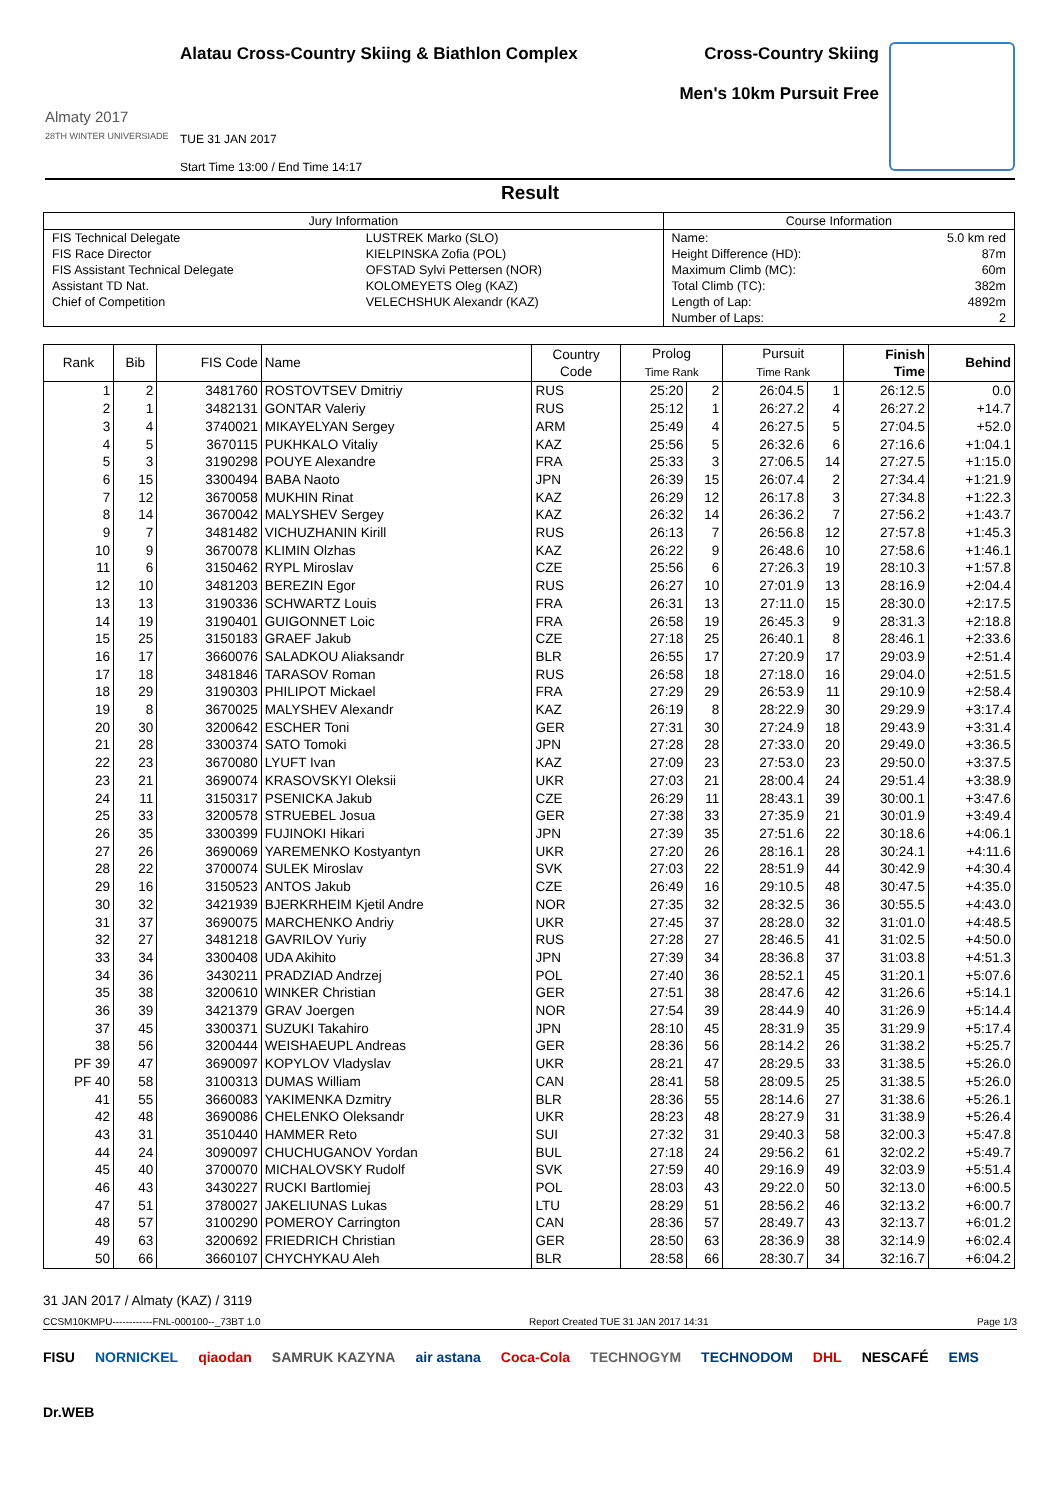Almaty 2017
28TH WINTER UNIVERSIADE
Alatau Cross-Country Skiing & Biathlon Complex
TUE 31 JAN 2017
Start Time 13:00 / End Time 14:17
Cross-Country Skiing
Men's 10km Pursuit Free
Result
| Jury Information | | Course Information | |
| FIS Technical Delegate | LUSTREK Marko (SLO) | Name: | 5.0 km red |
| FIS Race Director | KIELPINSKA Zofia (POL) | Height Difference (HD): | 87m |
| FIS Assistant Technical Delegate | OFSTAD Sylvi Pettersen (NOR) | Maximum Climb (MC): | 60m |
| Assistant TD Nat. | KOLOMEYETS Oleg (KAZ) | Total Climb (TC): | 382m |
| Chief of Competition | VELECHSHUK Alexandr (KAZ) | Length of Lap: | 4892m |
| | | Number of Laps: | 2 |
| Rank | Bib | FIS Code | Name | Country Code | Prolog Time Rank | | Pursuit Time Rank | | Finish Time | Behind |
| --- | --- | --- | --- | --- | --- | --- | --- | --- | --- | --- |
| 1 | 2 | 3481760 | ROSTOVTSEV Dmitriy | RUS | 25:20 | 2 | 26:04.5 | 1 | 26:12.5 | 0.0 |
| 2 | 1 | 3482131 | GONTAR Valeriy | RUS | 25:12 | 1 | 26:27.2 | 4 | 26:27.2 | +14.7 |
| 3 | 4 | 3740021 | MIKAYELYAN Sergey | ARM | 25:49 | 4 | 26:27.5 | 5 | 27:04.5 | +52.0 |
| 4 | 5 | 3670115 | PUKHKALO Vitaliy | KAZ | 25:56 | 5 | 26:32.6 | 6 | 27:16.6 | +1:04.1 |
| 5 | 3 | 3190298 | POUYE Alexandre | FRA | 25:33 | 3 | 27:06.5 | 14 | 27:27.5 | +1:15.0 |
| 6 | 15 | 3300494 | BABA Naoto | JPN | 26:39 | 15 | 26:07.4 | 2 | 27:34.4 | +1:21.9 |
| 7 | 12 | 3670058 | MUKHIN Rinat | KAZ | 26:29 | 12 | 26:17.8 | 3 | 27:34.8 | +1:22.3 |
| 8 | 14 | 3670042 | MALYSHEV Sergey | KAZ | 26:32 | 14 | 26:36.2 | 7 | 27:56.2 | +1:43.7 |
| 9 | 7 | 3481482 | VICHUZHANIN Kirill | RUS | 26:13 | 7 | 26:56.8 | 12 | 27:57.8 | +1:45.3 |
| 10 | 9 | 3670078 | KLIMIN Olzhas | KAZ | 26:22 | 9 | 26:48.6 | 10 | 27:58.6 | +1:46.1 |
| 11 | 6 | 3150462 | RYPL Miroslav | CZE | 25:56 | 6 | 27:26.3 | 19 | 28:10.3 | +1:57.8 |
| 12 | 10 | 3481203 | BEREZIN Egor | RUS | 26:27 | 10 | 27:01.9 | 13 | 28:16.9 | +2:04.4 |
| 13 | 13 | 3190336 | SCHWARTZ Louis | FRA | 26:31 | 13 | 27:11.0 | 15 | 28:30.0 | +2:17.5 |
| 14 | 19 | 3190401 | GUIGONNET Loic | FRA | 26:58 | 19 | 26:45.3 | 9 | 28:31.3 | +2:18.8 |
| 15 | 25 | 3150183 | GRAEF Jakub | CZE | 27:18 | 25 | 26:40.1 | 8 | 28:46.1 | +2:33.6 |
| 16 | 17 | 3660076 | SALADKOU Aliaksandr | BLR | 26:55 | 17 | 27:20.9 | 17 | 29:03.9 | +2:51.4 |
| 17 | 18 | 3481846 | TARASOV Roman | RUS | 26:58 | 18 | 27:18.0 | 16 | 29:04.0 | +2:51.5 |
| 18 | 29 | 3190303 | PHILIPOT Mickael | FRA | 27:29 | 29 | 26:53.9 | 11 | 29:10.9 | +2:58.4 |
| 19 | 8 | 3670025 | MALYSHEV Alexandr | KAZ | 26:19 | 8 | 28:22.9 | 30 | 29:29.9 | +3:17.4 |
| 20 | 30 | 3200642 | ESCHER Toni | GER | 27:31 | 30 | 27:24.9 | 18 | 29:43.9 | +3:31.4 |
| 21 | 28 | 3300374 | SATO Tomoki | JPN | 27:28 | 28 | 27:33.0 | 20 | 29:49.0 | +3:36.5 |
| 22 | 23 | 3670080 | LYUFT Ivan | KAZ | 27:09 | 23 | 27:53.0 | 23 | 29:50.0 | +3:37.5 |
| 23 | 21 | 3690074 | KRASOVSKYI Oleksii | UKR | 27:03 | 21 | 28:00.4 | 24 | 29:51.4 | +3:38.9 |
| 24 | 11 | 3150317 | PSENICKA Jakub | CZE | 26:29 | 11 | 28:43.1 | 39 | 30:00.1 | +3:47.6 |
| 25 | 33 | 3200578 | STRUEBEL Josua | GER | 27:38 | 33 | 27:35.9 | 21 | 30:01.9 | +3:49.4 |
| 26 | 35 | 3300399 | FUJINOKI Hikari | JPN | 27:39 | 35 | 27:51.6 | 22 | 30:18.6 | +4:06.1 |
| 27 | 26 | 3690069 | YAREMENKO Kostyantyn | UKR | 27:20 | 26 | 28:16.1 | 28 | 30:24.1 | +4:11.6 |
| 28 | 22 | 3700074 | SULEK Miroslav | SVK | 27:03 | 22 | 28:51.9 | 44 | 30:42.9 | +4:30.4 |
| 29 | 16 | 3150523 | ANTOS Jakub | CZE | 26:49 | 16 | 29:10.5 | 48 | 30:47.5 | +4:35.0 |
| 30 | 32 | 3421939 | BJERKRHEIM Kjetil Andre | NOR | 27:35 | 32 | 28:32.5 | 36 | 30:55.5 | +4:43.0 |
| 31 | 37 | 3690075 | MARCHENKO Andriy | UKR | 27:45 | 37 | 28:28.0 | 32 | 31:01.0 | +4:48.5 |
| 32 | 27 | 3481218 | GAVRILOV Yuriy | RUS | 27:28 | 27 | 28:46.5 | 41 | 31:02.5 | +4:50.0 |
| 33 | 34 | 3300408 | UDA Akihito | JPN | 27:39 | 34 | 28:36.8 | 37 | 31:03.8 | +4:51.3 |
| 34 | 36 | 3430211 | PRADZIAD Andrzej | POL | 27:40 | 36 | 28:52.1 | 45 | 31:20.1 | +5:07.6 |
| 35 | 38 | 3200610 | WINKER Christian | GER | 27:51 | 38 | 28:47.6 | 42 | 31:26.6 | +5:14.1 |
| 36 | 39 | 3421379 | GRAV Joergen | NOR | 27:54 | 39 | 28:44.9 | 40 | 31:26.9 | +5:14.4 |
| 37 | 45 | 3300371 | SUZUKI Takahiro | JPN | 28:10 | 45 | 28:31.9 | 35 | 31:29.9 | +5:17.4 |
| 38 | 56 | 3200444 | WEISHAEUPL Andreas | GER | 28:36 | 56 | 28:14.2 | 26 | 31:38.2 | +5:25.7 |
| PF 39 | 47 | 3690097 | KOPYLOV Vladyslav | UKR | 28:21 | 47 | 28:29.5 | 33 | 31:38.5 | +5:26.0 |
| PF 40 | 58 | 3100313 | DUMAS William | CAN | 28:41 | 58 | 28:09.5 | 25 | 31:38.5 | +5:26.0 |
| 41 | 55 | 3660083 | YAKIMENKA Dzmitry | BLR | 28:36 | 55 | 28:14.6 | 27 | 31:38.6 | +5:26.1 |
| 42 | 48 | 3690086 | CHELENKO Oleksandr | UKR | 28:23 | 48 | 28:27.9 | 31 | 31:38.9 | +5:26.4 |
| 43 | 31 | 3510440 | HAMMER Reto | SUI | 27:32 | 31 | 29:40.3 | 58 | 32:00.3 | +5:47.8 |
| 44 | 24 | 3090097 | CHUCHUGANOV Yordan | BUL | 27:18 | 24 | 29:56.2 | 61 | 32:02.2 | +5:49.7 |
| 45 | 40 | 3700070 | MICHALOVSKY Rudolf | SVK | 27:59 | 40 | 29:16.9 | 49 | 32:03.9 | +5:51.4 |
| 46 | 43 | 3430227 | RUCKI Bartlomiej | POL | 28:03 | 43 | 29:22.0 | 50 | 32:13.0 | +6:00.5 |
| 47 | 51 | 3780027 | JAKELIUNAS Lukas | LTU | 28:29 | 51 | 28:56.2 | 46 | 32:13.2 | +6:00.7 |
| 48 | 57 | 3100290 | POMEROY Carrington | CAN | 28:36 | 57 | 28:49.7 | 43 | 32:13.7 | +6:01.2 |
| 49 | 63 | 3200692 | FRIEDRICH Christian | GER | 28:50 | 63 | 28:36.9 | 38 | 32:14.9 | +6:02.4 |
| 50 | 66 | 3660107 | CHYCHYKAU Aleh | BLR | 28:58 | 66 | 28:30.7 | 34 | 32:16.7 | +6:04.2 |
31 JAN 2017 / Almaty (KAZ) / 3119
CCSM10KMPU------------FNL-000100--_73BT 1.0 Report Created TUE 31 JAN 2017 14:31 Page 1/3
FISU NORNICKEL qiaodan SAMRUK KAZYNA air astana Coca-Cola TECHNOGYM TECHNODOM DHL NESCAFÉ EMS Dr.WEB